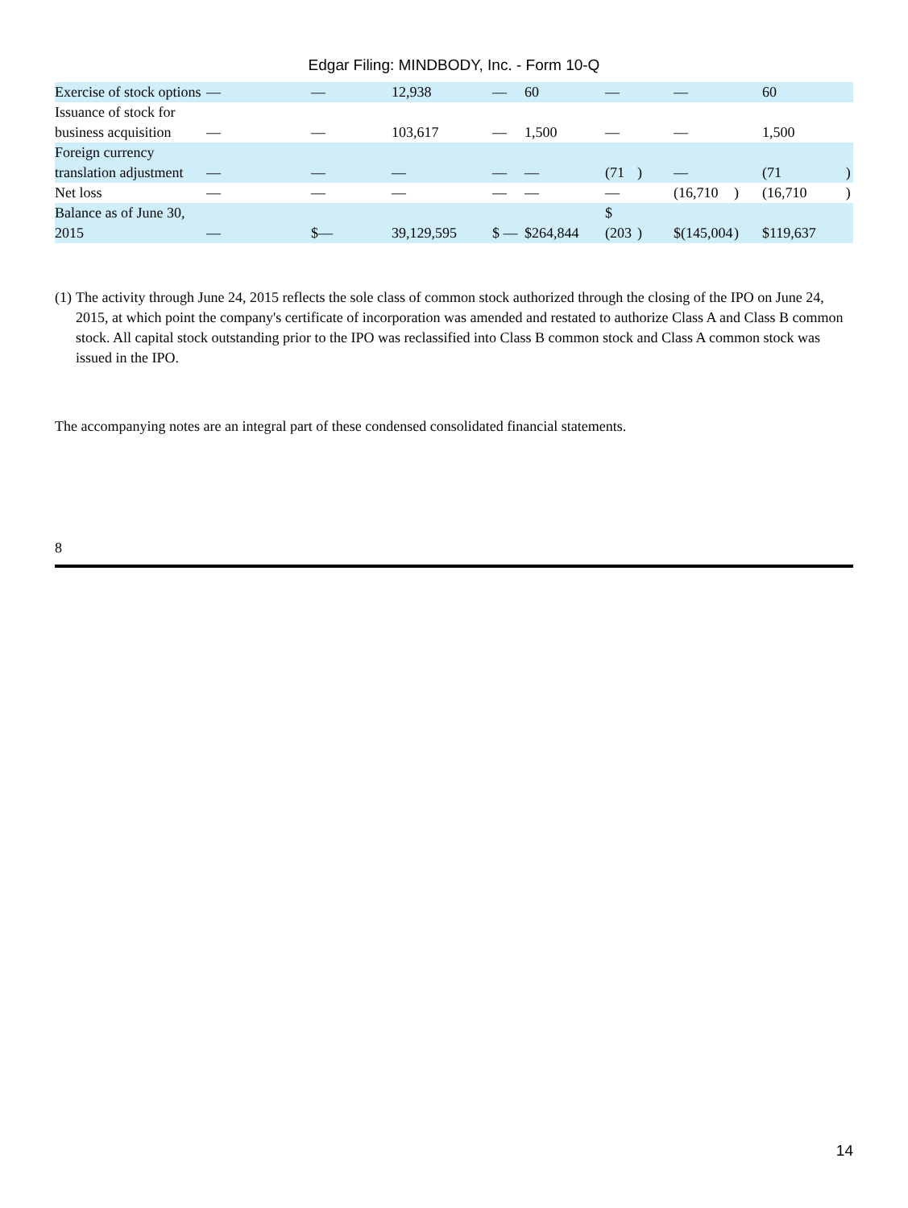Edgar Filing: MINDBODY, Inc. - Form 10-Q
| Exercise of stock options | — | — | 12,938 | — | 60 | — | | — | | 60 | |
| Issuance of stock for business acquisition | — | — | 103,617 | — | 1,500 | — | | — | | 1,500 | |
| Foreign currency translation adjustment | — | — | — | — | — | (71 | ) | — | | (71 | ) |
| Net loss | — | — | — | — | — | — | | (16,710 | ) | (16,710 | ) |
| Balance as of June 30, 2015 | — | $— | 39,129,595 | $ — | $264,844 | $ (203 | ) | $(145,004 | ) | $119,637 | |
(1)
The activity through June 24, 2015 reflects the sole class of common stock authorized through the closing of the IPO on June 24, 2015, at which point the company's certificate of incorporation was amended and restated to authorize Class A and Class B common stock. All capital stock outstanding prior to the IPO was reclassified into Class B common stock and Class A common stock was issued in the IPO.
The accompanying notes are an integral part of these condensed consolidated financial statements.
8
14